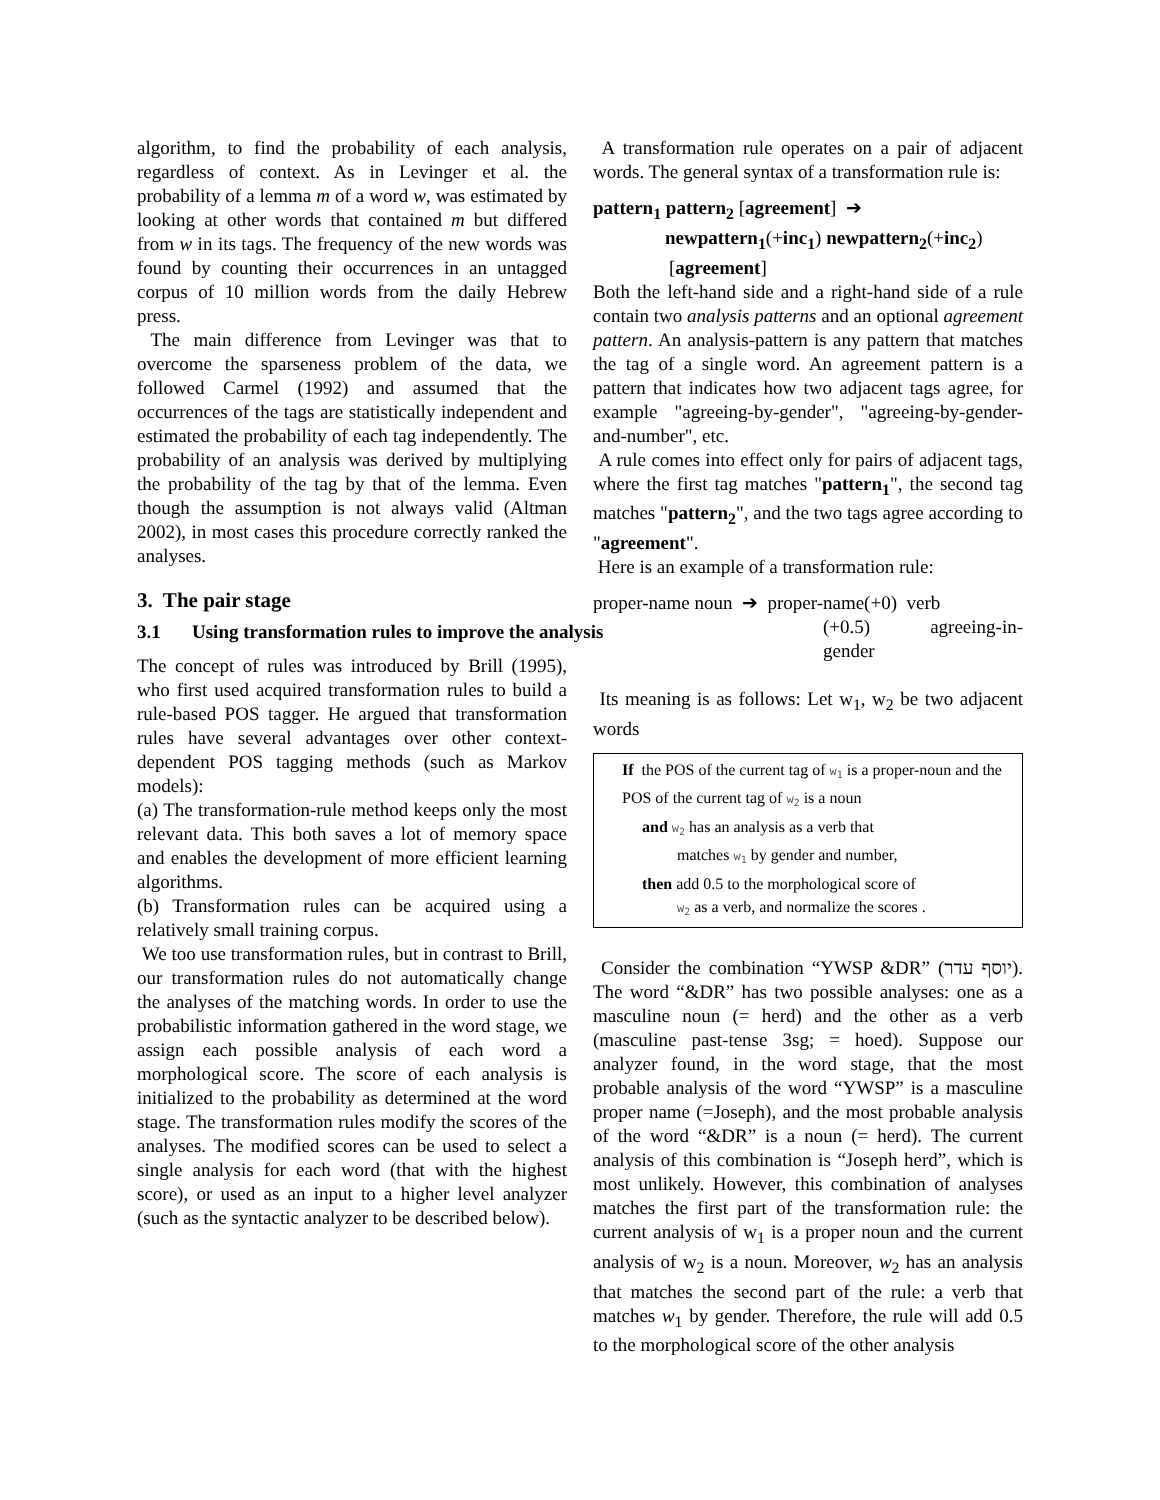algorithm, to find the probability of each analysis, regardless of context. As in Levinger et al. the probability of a lemma m of a word w, was estimated by looking at other words that contained m but differed from w in its tags. The frequency of the new words was found by counting their occurrences in an untagged corpus of 10 million words from the daily Hebrew press.
The main difference from Levinger was that to overcome the sparseness problem of the data, we followed Carmel (1992) and assumed that the occurrences of the tags are statistically independent and estimated the probability of each tag independently. The probability of an analysis was derived by multiplying the probability of the tag by that of the lemma. Even though the assumption is not always valid (Altman 2002), in most cases this procedure correctly ranked the analyses.
3. The pair stage
3.1 Using transformation rules to improve the analysis
The concept of rules was introduced by Brill (1995), who first used acquired transformation rules to build a rule-based POS tagger. He argued that transformation rules have several advantages over other context-dependent POS tagging methods (such as Markov models):
(a) The transformation-rule method keeps only the most relevant data. This both saves a lot of memory space and enables the development of more efficient learning algorithms.
(b) Transformation rules can be acquired using a relatively small training corpus.
We too use transformation rules, but in contrast to Brill, our transformation rules do not automatically change the analyses of the matching words. In order to use the probabilistic information gathered in the word stage, we assign each possible analysis of each word a morphological score. The score of each analysis is initialized to the probability as determined at the word stage. The transformation rules modify the scores of the analyses. The modified scores can be used to select a single analysis for each word (that with the highest score), or used as an input to a higher level analyzer (such as the syntactic analyzer to be described below).
A transformation rule operates on a pair of adjacent words. The general syntax of a transformation rule is:
pattern<sub>1</sub> pattern<sub>2</sub> [agreement] ➔
newpattern<sub>1</sub>(+inc<sub>1</sub>) newpattern<sub>2</sub>(+inc<sub>2</sub>)
[agreement]
Both the left-hand side and a right-hand side of a rule contain two analysis patterns and an optional agreement pattern. An analysis-pattern is any pattern that matches the tag of a single word. An agreement pattern is a pattern that indicates how two adjacent tags agree, for example "agreeing-by-gender", "agreeing-by-gender-and-number", etc.
A rule comes into effect only for pairs of adjacent tags, where the first tag matches "pattern<sub>1</sub>", the second tag matches "pattern<sub>2</sub>", and the two tags agree according to "agreement".
Here is an example of a transformation rule:
proper-name noun ➔ proper-name(+0) verb
(+0.5) agreeing-in-gender
Its meaning is as follows: Let w<sub>1</sub>, w<sub>2</sub> be two adjacent words
If the POS of the current tag of w<sub>1</sub> is a proper-noun and the POS of the current tag of w<sub>2</sub> is a noun
and w<sub>2</sub> has an analysis as a verb that
matches w<sub>1</sub> by gender and number,
then add 0.5 to the morphological score of
w<sub>2</sub> as a verb, and normalize the scores .
Consider the combination “YWSP &DR” (יוסף עדר). The word “&DR” has two possible analyses: one as a masculine noun (= herd) and the other as a verb (masculine past-tense 3sg; = hoed). Suppose our analyzer found, in the word stage, that the most probable analysis of the word “YWSP” is a masculine proper name (=Joseph), and the most probable analysis of the word “&DR” is a noun (= herd). The current analysis of this combination is “Joseph herd”, which is most unlikely. However, this combination of analyses matches the first part of the transformation rule: the current analysis of w<sub>1</sub> is a proper noun and the current analysis of w<sub>2</sub> is a noun. Moreover, w<sub>2</sub> has an analysis that matches the second part of the rule: a verb that matches w<sub>1</sub> by gender. Therefore, the rule will add 0.5 to the morphological score of the other analysis